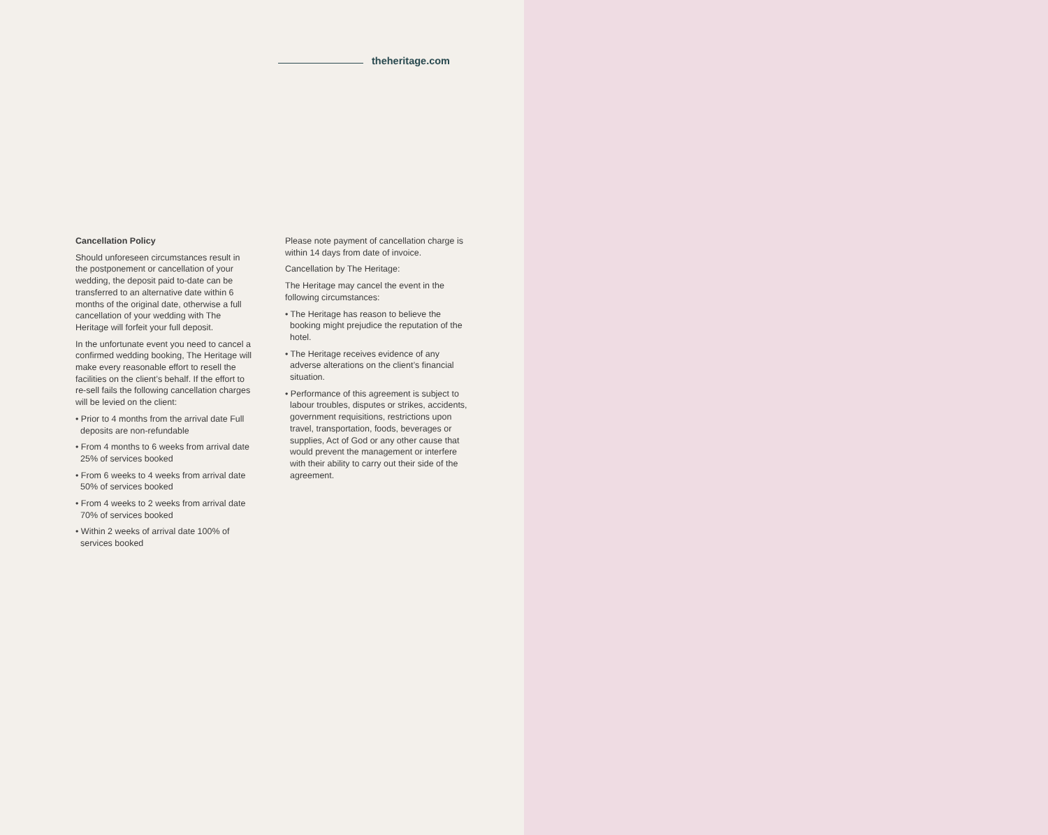theheritage.com
Cancellation Policy
Should unforeseen circumstances result in the postponement or cancellation of your wedding, the deposit paid to-date can be transferred to an alternative date within 6 months of the original date, otherwise a full cancellation of your wedding with The Heritage will forfeit your full deposit.
In the unfortunate event you need to cancel a confirmed wedding booking, The Heritage will make every reasonable effort to resell the facilities on the client’s behalf. If the effort to re-sell fails the following cancellation charges will be levied on the client:
• Prior to 4 months from the arrival date Full deposits are non-refundable
• From 4 months to 6 weeks from arrival date 25% of services booked
• From 6 weeks to 4 weeks from arrival date 50% of services booked
• From 4 weeks to 2 weeks from arrival date 70% of services booked
• Within 2 weeks of arrival date 100% of services booked
Please note payment of cancellation charge is within 14 days from date of invoice.
Cancellation by The Heritage:
The Heritage may cancel the event in the following circumstances:
• The Heritage has reason to believe the booking might prejudice the reputation of the hotel.
• The Heritage receives evidence of any adverse alterations on the client’s financial situation.
• Performance of this agreement is subject to labour troubles, disputes or strikes, accidents, government requisitions, restrictions upon travel, transportation, foods, beverages or supplies, Act of God or any other cause that would prevent the management or interfere with their ability to carry out their side of the agreement.